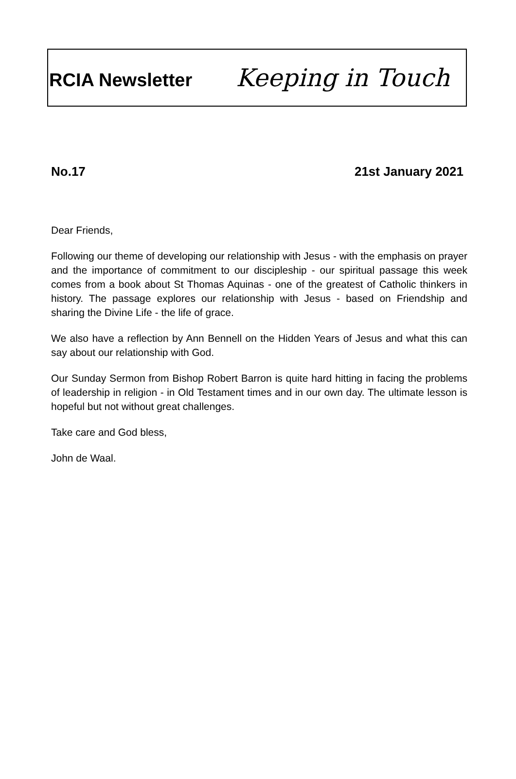RCIA Newsletter Keeping in Touch
No.17 21st January 2021
Dear Friends,
Following our theme of developing our relationship with Jesus - with the emphasis on prayer and the importance of commitment to our discipleship - our spiritual passage this week comes from a book about St Thomas Aquinas - one of the greatest of Catholic thinkers in history. The passage explores our relationship with Jesus - based on Friendship and sharing the Divine Life - the life of grace.
We also have a reflection by Ann Bennell on the Hidden Years of Jesus and what this can say about our relationship with God.
Our Sunday Sermon from Bishop Robert Barron is quite hard hitting in facing the problems of leadership in religion - in Old Testament times and in our own day. The ultimate lesson is hopeful but not without great challenges.
Take care and God bless,
John de Waal.